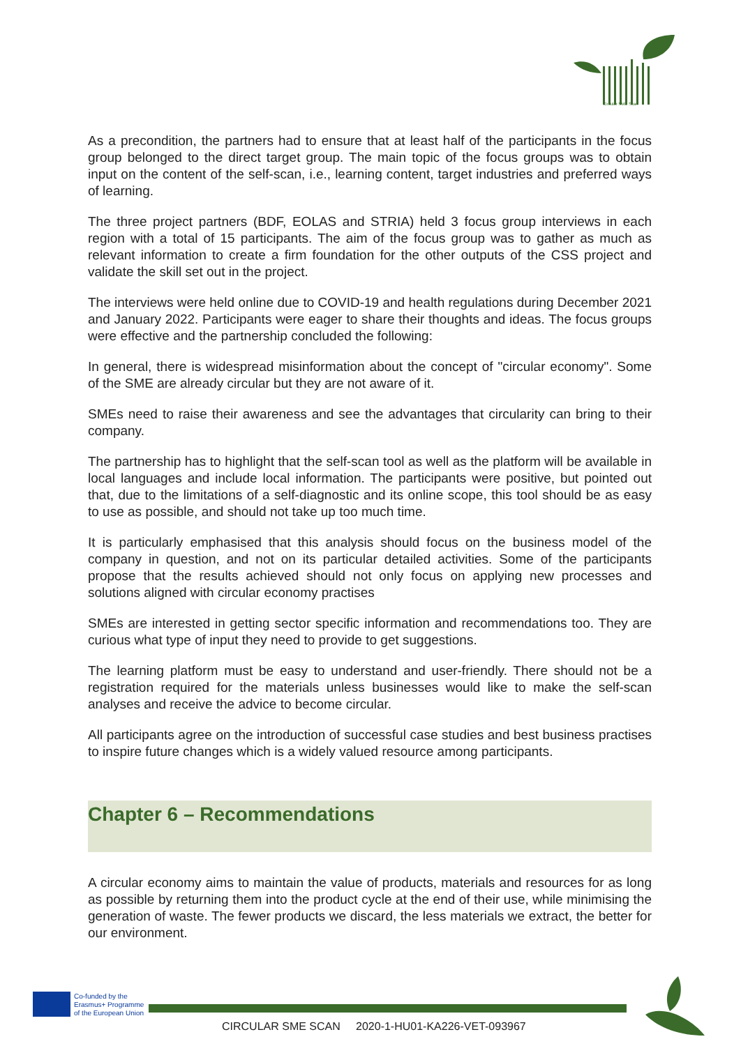Circular SME Scan
As a precondition, the partners had to ensure that at least half of the participants in the focus group belonged to the direct target group. The main topic of the focus groups was to obtain input on the content of the self-scan, i.e., learning content, target industries and preferred ways of learning.
The three project partners (BDF, EOLAS and STRIA) held 3 focus group interviews in each region with a total of 15 participants. The aim of the focus group was to gather as much as relevant information to create a firm foundation for the other outputs of the CSS project and validate the skill set out in the project.
The interviews were held online due to COVID-19 and health regulations during December 2021 and January 2022. Participants were eager to share their thoughts and ideas. The focus groups were effective and the partnership concluded the following:
In general, there is widespread misinformation about the concept of "circular economy". Some of the SME are already circular but they are not aware of it.
SMEs need to raise their awareness and see the advantages that circularity can bring to their company.
The partnership has to highlight that the self-scan tool as well as the platform will be available in local languages and include local information. The participants were positive, but pointed out that, due to the limitations of a self-diagnostic and its online scope, this tool should be as easy to use as possible, and should not take up too much time.
It is particularly emphasised that this analysis should focus on the business model of the company in question, and not on its particular detailed activities. Some of the participants propose that the results achieved should not only focus on applying new processes and solutions aligned with circular economy practises
SMEs are interested in getting sector specific information and recommendations too. They are curious what type of input they need to provide to get suggestions.
The learning platform must be easy to understand and user-friendly. There should not be a registration required for the materials unless businesses would like to make the self-scan analyses and receive the advice to become circular.
All participants agree on the introduction of successful case studies and best business practises to inspire future changes which is a widely valued resource among participants.
Chapter 6 – Recommendations
A circular economy aims to maintain the value of products, materials and resources for as long as possible by returning them into the product cycle at the end of their use, while minimising the generation of waste. The fewer products we discard, the less materials we extract, the better for our environment.
Co-funded by the
Erasmus+ Programme
of the European Union
CIRCULAR SME SCAN 2020-1-HU01-KA226-VET-093967